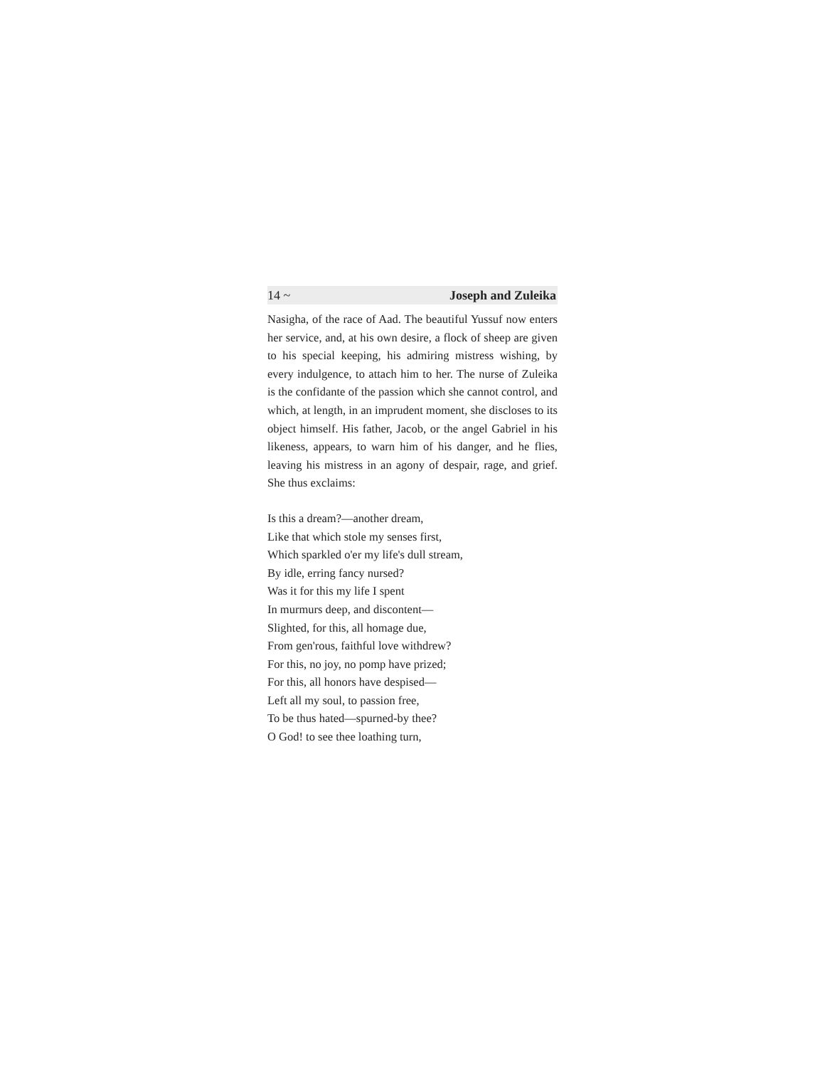14 ~ Joseph and Zuleika
Nasigha, of the race of Aad. The beautiful Yussuf now enters her service, and, at his own desire, a flock of sheep are given to his special keeping, his admiring mistress wishing, by every indulgence, to attach him to her. The nurse of Zuleika is the confidante of the passion which she cannot control, and which, at length, in an imprudent moment, she discloses to its object himself. His father, Jacob, or the angel Gabriel in his likeness, appears, to warn him of his danger, and he flies, leaving his mistress in an agony of despair, rage, and grief. She thus exclaims:
Is this a dream?—another dream,
Like that which stole my senses first,
Which sparkled o'er my life's dull stream,
By idle, erring fancy nursed?
Was it for this my life I spent
In murmurs deep, and discontent—
Slighted, for this, all homage due,
From gen'rous, faithful love withdrew?
For this, no joy, no pomp have prized;
For this, all honors have despised—
Left all my soul, to passion free,
To be thus hated—spurned-by thee?
O God! to see thee loathing turn,